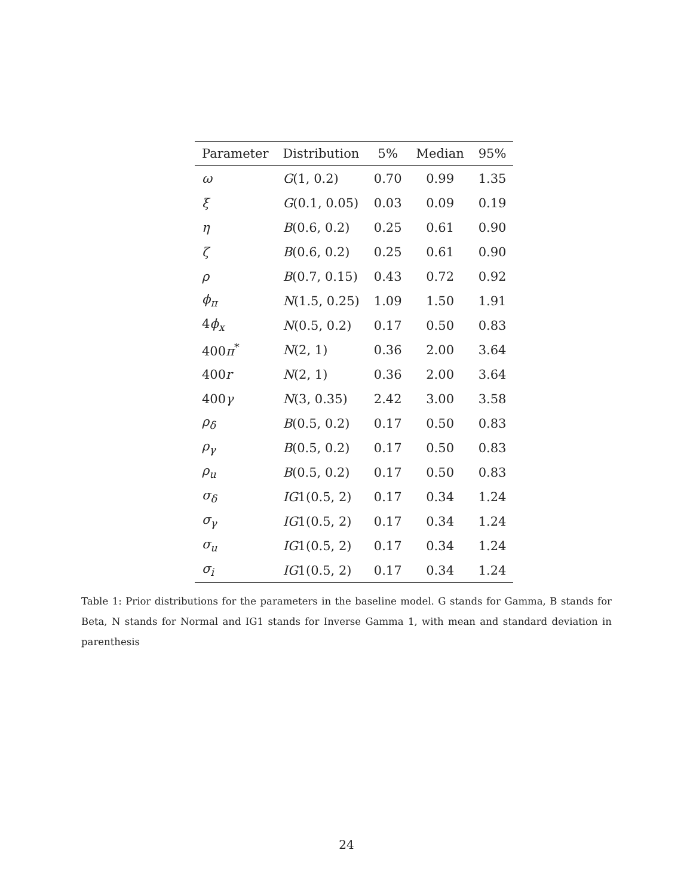| Parameter | Distribution | 5% | Median | 95% |
| --- | --- | --- | --- | --- |
| ω | G (1, 0.2) | 0.70 | 0.99 | 1.35 |
| ξ | G (0.1, 0.05) | 0.03 | 0.09 | 0.19 |
| η | B (0.6, 0.2) | 0.25 | 0.61 | 0.90 |
| ζ | B (0.6, 0.2) | 0.25 | 0.61 | 0.90 |
| ρ | B (0.7, 0.15) | 0.43 | 0.72 | 0.92 |
| ϕ<sub>π</sub> | N (1.5, 0.25) | 1.09 | 1.50 | 1.91 |
| 4 ϕ<sub>x</sub> | N (0.5, 0.2) | 0.17 | 0.50 | 0.83 |
| 400 π<sup>*</sup> | N (2, 1) | 0.36 | 2.00 | 3.64 |
| 400 r | N (2, 1) | 0.36 | 2.00 | 3.64 |
| 400 γ | N (3, 0.35) | 2.42 | 3.00 | 3.58 |
| ρ<sub>δ</sub> | B (0.5, 0.2) | 0.17 | 0.50 | 0.83 |
| ρ<sub>γ</sub> | B (0.5, 0.2) | 0.17 | 0.50 | 0.83 |
| ρ<sub>u</sub> | B (0.5, 0.2) | 0.17 | 0.50 | 0.83 |
| σ<sub>δ</sub> | IG 1(0.5, 2) | 0.17 | 0.34 | 1.24 |
| σ<sub>γ</sub> | IG 1(0.5, 2) | 0.17 | 0.34 | 1.24 |
| σ<sub>u</sub> | IG 1(0.5, 2) | 0.17 | 0.34 | 1.24 |
| σ<sub>i</sub> | IG 1(0.5, 2) | 0.17 | 0.34 | 1.24 |
Table 1: Prior distributions for the parameters in the baseline model. G stands for Gamma, B stands for Beta, N stands for Normal and IG1 stands for Inverse Gamma 1, with mean and standard deviation in parenthesis
24